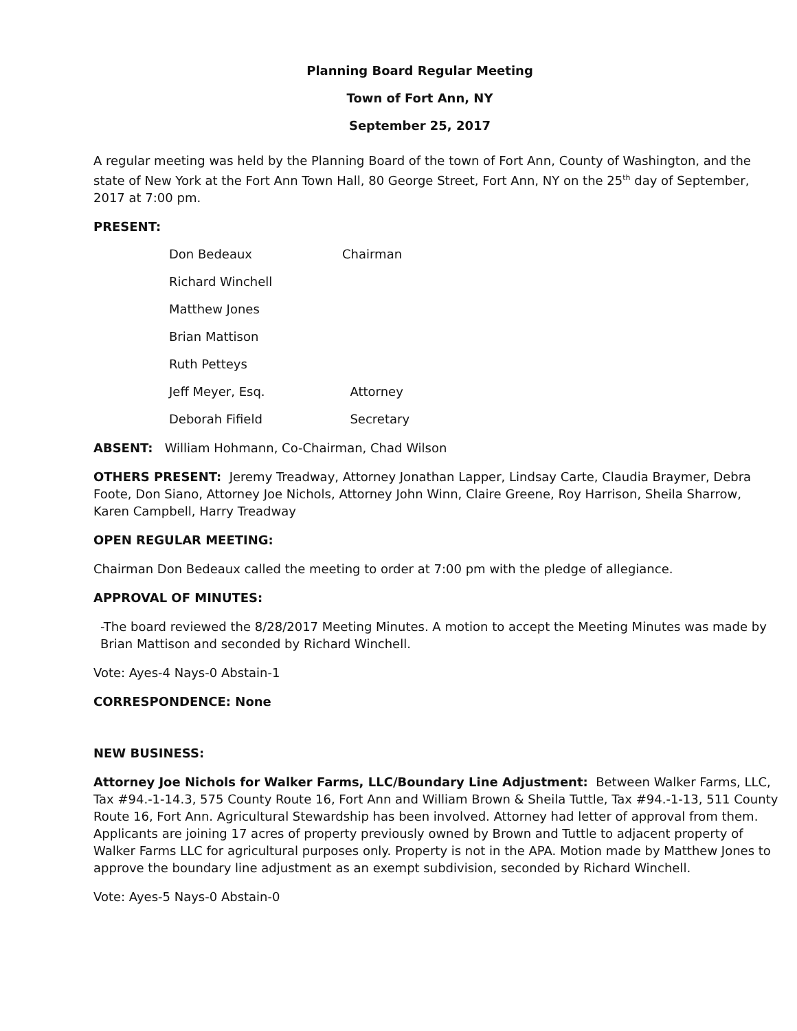Planning Board Regular Meeting
Town of Fort Ann, NY
September 25, 2017
A regular meeting was held by the Planning Board of the town of Fort Ann, County of Washington, and the state of New York at the Fort Ann Town Hall, 80 George Street, Fort Ann, NY on the 25<sup>th</sup> day of September, 2017 at 7:00 pm.
PRESENT:
Don Bedeaux Chairman
Richard Winchell
Matthew Jones
Brian Mattison
Ruth Petteys
Jeff Meyer, Esq. Attorney
Deborah Fifield Secretary
ABSENT: William Hohmann, Co-Chairman, Chad Wilson
OTHERS PRESENT: Jeremy Treadway, Attorney Jonathan Lapper, Lindsay Carte, Claudia Braymer, Debra Foote, Don Siano, Attorney Joe Nichols, Attorney John Winn, Claire Greene, Roy Harrison, Sheila Sharrow, Karen Campbell, Harry Treadway
OPEN REGULAR MEETING:
Chairman Don Bedeaux called the meeting to order at 7:00 pm with the pledge of allegiance.
APPROVAL OF MINUTES:
-The board reviewed the 8/28/2017 Meeting Minutes. A motion to accept the Meeting Minutes was made by Brian Mattison and seconded by Richard Winchell.
Vote: Ayes-4 Nays-0 Abstain-1
CORRESPONDENCE: None
NEW BUSINESS:
Attorney Joe Nichols for Walker Farms, LLC/Boundary Line Adjustment: Between Walker Farms, LLC, Tax #94.-1-14.3, 575 County Route 16, Fort Ann and William Brown & Sheila Tuttle, Tax #94.-1-13, 511 County Route 16, Fort Ann. Agricultural Stewardship has been involved. Attorney had letter of approval from them. Applicants are joining 17 acres of property previously owned by Brown and Tuttle to adjacent property of Walker Farms LLC for agricultural purposes only. Property is not in the APA. Motion made by Matthew Jones to approve the boundary line adjustment as an exempt subdivision, seconded by Richard Winchell.
Vote: Ayes-5 Nays-0 Abstain-0